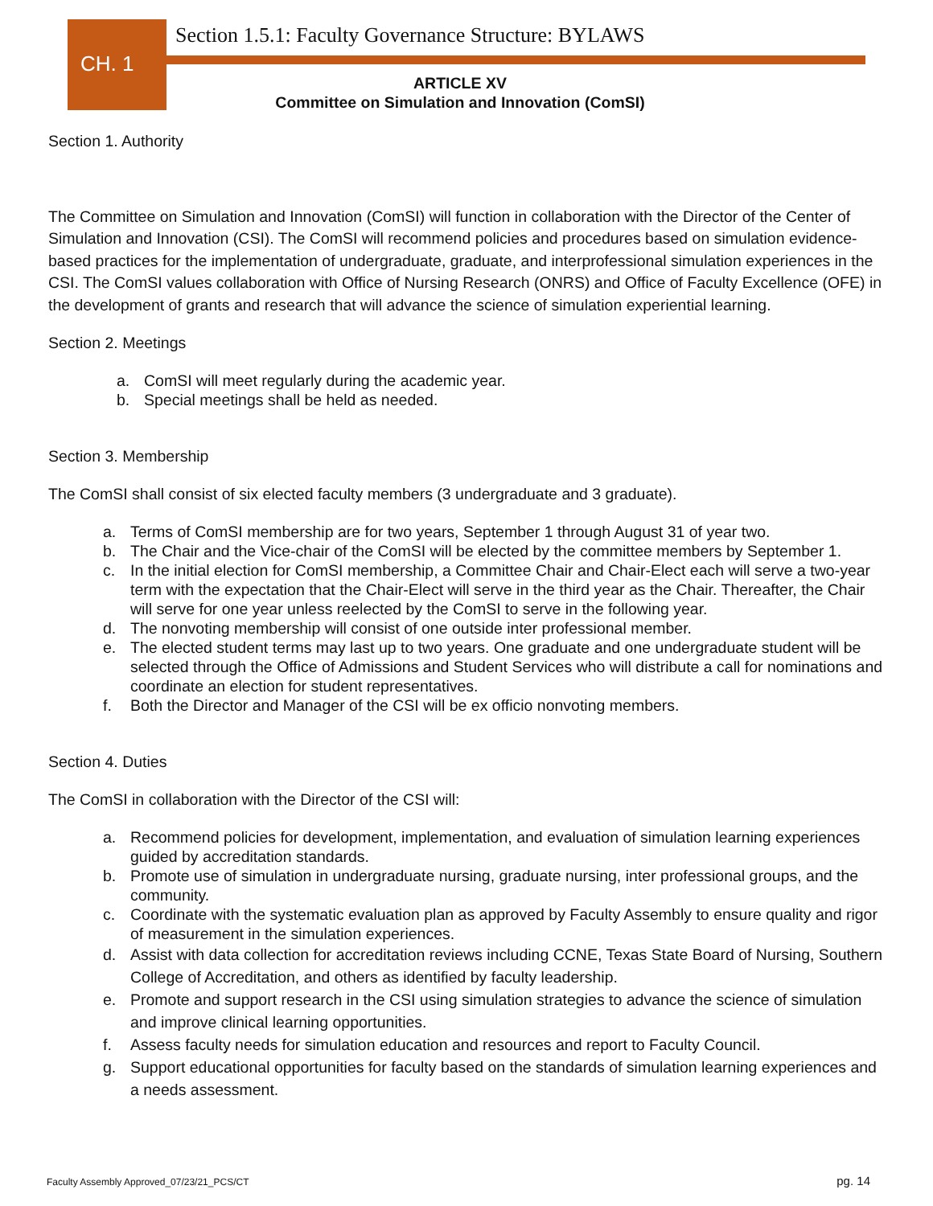CH. 1
Section 1.5.1: Faculty Governance Structure: BYLAWS
ARTICLE XV
Committee on Simulation and Innovation (ComSI)
Section 1. Authority
The Committee on Simulation and Innovation (ComSI) will function in collaboration with the Director of the Center of Simulation and Innovation (CSI). The ComSI will recommend policies and procedures based on simulation evidence-based practices for the implementation of undergraduate, graduate, and interprofessional simulation experiences in the CSI. The ComSI values collaboration with Office of Nursing Research (ONRS) and Office of Faculty Excellence (OFE) in the development of grants and research that will advance the science of simulation experiential learning.
Section 2. Meetings
a. ComSI will meet regularly during the academic year.
b. Special meetings shall be held as needed.
Section 3. Membership
The ComSI shall consist of six elected faculty members (3 undergraduate and 3 graduate).
a. Terms of ComSI membership are for two years, September 1 through August 31 of year two.
b. The Chair and the Vice-chair of the ComSI will be elected by the committee members by September 1.
c. In the initial election for ComSI membership, a Committee Chair and Chair-Elect each will serve a two-year term with the expectation that the Chair-Elect will serve in the third year as the Chair. Thereafter, the Chair will serve for one year unless reelected by the ComSI to serve in the following year.
d. The nonvoting membership will consist of one outside inter professional member.
e. The elected student terms may last up to two years. One graduate and one undergraduate student will be selected through the Office of Admissions and Student Services who will distribute a call for nominations and coordinate an election for student representatives.
f. Both the Director and Manager of the CSI will be ex officio nonvoting members.
Section 4. Duties
The ComSI in collaboration with the Director of the CSI will:
a. Recommend policies for development, implementation, and evaluation of simulation learning experiences guided by accreditation standards.
b. Promote use of simulation in undergraduate nursing, graduate nursing, inter professional groups, and the community.
c. Coordinate with the systematic evaluation plan as approved by Faculty Assembly to ensure quality and rigor of measurement in the simulation experiences.
d. Assist with data collection for accreditation reviews including CCNE, Texas State Board of Nursing, Southern College of Accreditation, and others as identified by faculty leadership.
e. Promote and support research in the CSI using simulation strategies to advance the science of simulation and improve clinical learning opportunities.
f. Assess faculty needs for simulation education and resources and report to Faculty Council.
g. Support educational opportunities for faculty based on the standards of simulation learning experiences and a needs assessment.
Faculty Assembly Approved_07/23/21_PCS/CT
pg. 14